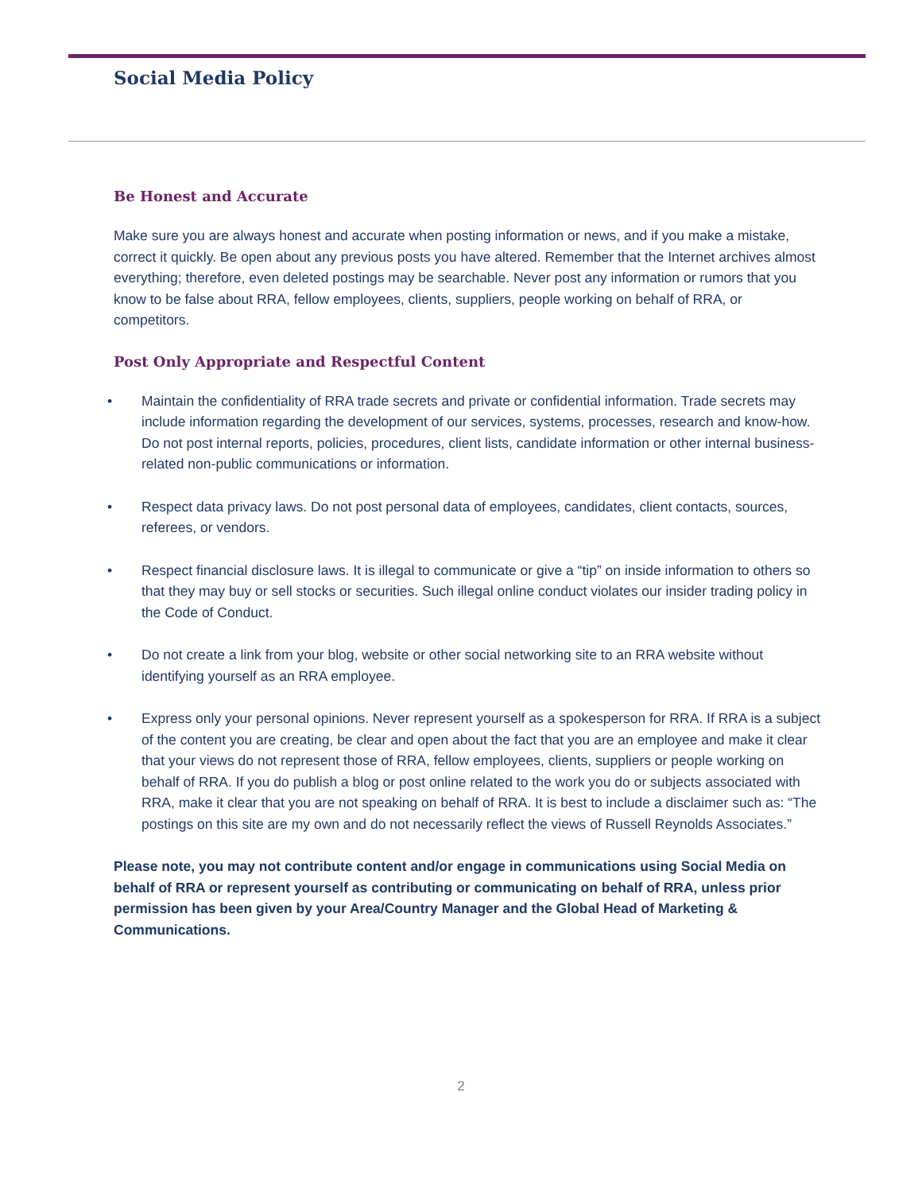Social Media Policy
Be Honest and Accurate
Make sure you are always honest and accurate when posting information or news, and if you make a mistake, correct it quickly. Be open about any previous posts you have altered. Remember that the Internet archives almost everything; therefore, even deleted postings may be searchable. Never post any information or rumors that you know to be false about RRA, fellow employees, clients, suppliers, people working on behalf of RRA, or competitors.
Post Only Appropriate and Respectful Content
• Maintain the confidentiality of RRA trade secrets and private or confidential information. Trade secrets may include information regarding the development of our services, systems, processes, research and know-how. Do not post internal reports, policies, procedures, client lists, candidate information or other internal business-related non-public communications or information.
• Respect data privacy laws. Do not post personal data of employees, candidates, client contacts, sources, referees, or vendors.
• Respect financial disclosure laws. It is illegal to communicate or give a “tip” on inside information to others so that they may buy or sell stocks or securities. Such illegal online conduct violates our insider trading policy in the Code of Conduct.
• Do not create a link from your blog, website or other social networking site to an RRA website without identifying yourself as an RRA employee.
• Express only your personal opinions. Never represent yourself as a spokesperson for RRA. If RRA is a subject of the content you are creating, be clear and open about the fact that you are an employee and make it clear that your views do not represent those of RRA, fellow employees, clients, suppliers or people working on behalf of RRA. If you do publish a blog or post online related to the work you do or subjects associated with RRA, make it clear that you are not speaking on behalf of RRA. It is best to include a disclaimer such as: “The postings on this site are my own and do not necessarily reflect the views of Russell Reynolds Associates.”
Please note, you may not contribute content and/or engage in communications using Social Media on behalf of RRA or represent yourself as contributing or communicating on behalf of RRA, unless prior permission has been given by your Area/Country Manager and the Global Head of Marketing & Communications.
2